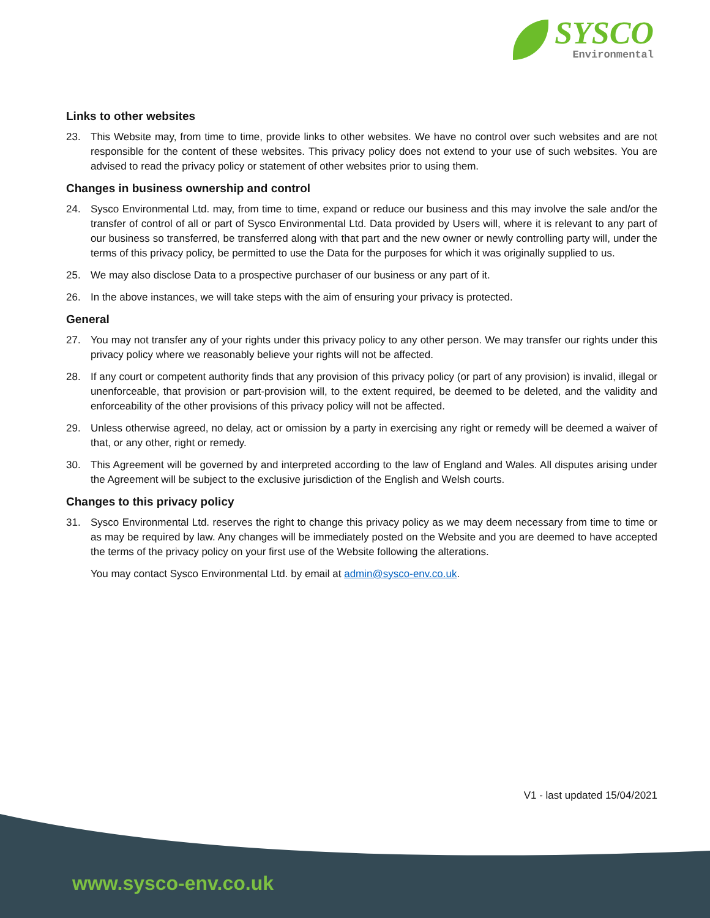SYSCO
Environmental
Links to other websites
23. This Website may, from time to time, provide links to other websites. We have no control over such websites and are not responsible for the content of these websites. This privacy policy does not extend to your use of such websites. You are advised to read the privacy policy or statement of other websites prior to using them.
Changes in business ownership and control
24. Sysco Environmental Ltd. may, from time to time, expand or reduce our business and this may involve the sale and/or the transfer of control of all or part of Sysco Environmental Ltd. Data provided by Users will, where it is relevant to any part of our business so transferred, be transferred along with that part and the new owner or newly controlling party will, under the terms of this privacy policy, be permitted to use the Data for the purposes for which it was originally supplied to us.
25. We may also disclose Data to a prospective purchaser of our business or any part of it.
26. In the above instances, we will take steps with the aim of ensuring your privacy is protected.
General
27. You may not transfer any of your rights under this privacy policy to any other person. We may transfer our rights under this privacy policy where we reasonably believe your rights will not be affected.
28. If any court or competent authority finds that any provision of this privacy policy (or part of any provision) is invalid, illegal or unenforceable, that provision or part-provision will, to the extent required, be deemed to be deleted, and the validity and enforceability of the other provisions of this privacy policy will not be affected.
29. Unless otherwise agreed, no delay, act or omission by a party in exercising any right or remedy will be deemed a waiver of that, or any other, right or remedy.
30. This Agreement will be governed by and interpreted according to the law of England and Wales. All disputes arising under the Agreement will be subject to the exclusive jurisdiction of the English and Welsh courts.
Changes to this privacy policy
31. Sysco Environmental Ltd. reserves the right to change this privacy policy as we may deem necessary from time to time or as may be required by law. Any changes will be immediately posted on the Website and you are deemed to have accepted the terms of the privacy policy on your first use of the Website following the alterations.
You may contact Sysco Environmental Ltd. by email at admin@sysco-env.co.uk.
V1 - last updated 15/04/2021
www.sysco-env.co.uk